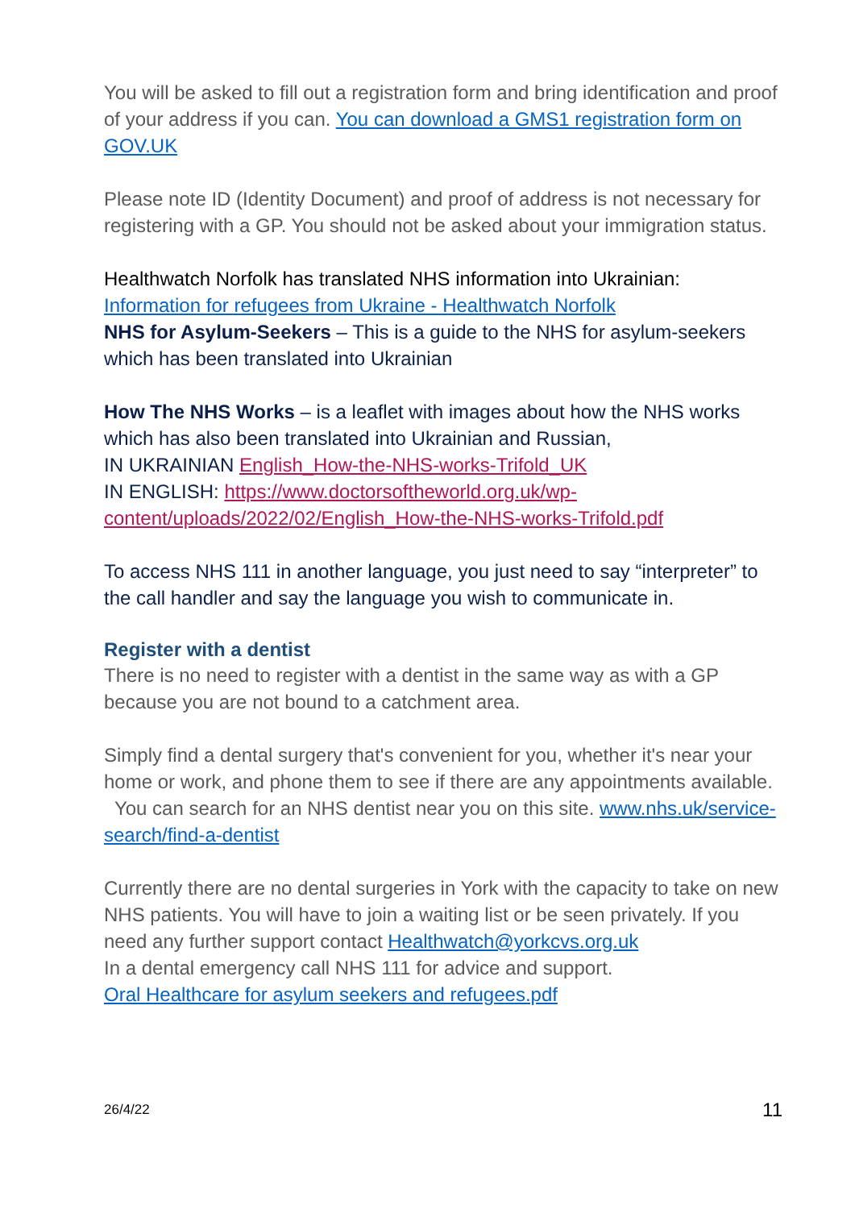You will be asked to fill out a registration form and bring identification and proof of your address if you can. You can download a GMS1 registration form on GOV.UK
Please note ID (Identity Document) and proof of address is not necessary for registering with a GP. You should not be asked about your immigration status.
Healthwatch Norfolk has translated NHS information into Ukrainian:
Information for refugees from Ukraine - Healthwatch Norfolk
NHS for Asylum-Seekers – This is a guide to the NHS for asylum-seekers which has been translated into Ukrainian
How The NHS Works – is a leaflet with images about how the NHS works which has also been translated into Ukrainian and Russian,
IN UKRAINIAN English_How-the-NHS-works-Trifold_UK
IN ENGLISH: https://www.doctorsoftheworld.org.uk/wp-content/uploads/2022/02/English_How-the-NHS-works-Trifold.pdf
To access NHS 111 in another language, you just need to say “interpreter” to the call handler and say the language you wish to communicate in.
Register with a dentist
There is no need to register with a dentist in the same way as with a GP because you are not bound to a catchment area.
Simply find a dental surgery that's convenient for you, whether it's near your home or work, and phone them to see if there are any appointments available. You can search for an NHS dentist near you on this site. www.nhs.uk/service-search/find-a-dentist
Currently there are no dental surgeries in York with the capacity to take on new NHS patients. You will have to join a waiting list or be seen privately. If you need any further support contact Healthwatch@yorkcvs.org.uk
In a dental emergency call NHS 111 for advice and support.
Oral Healthcare for asylum seekers and refugees.pdf
26/4/22 11